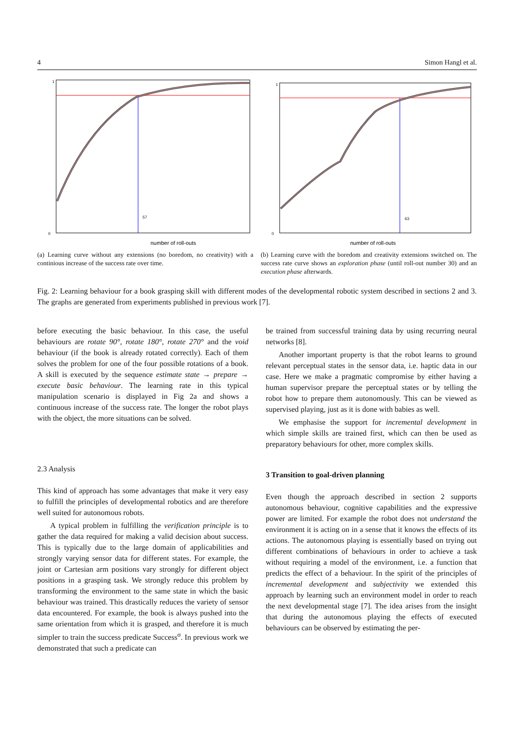4 Simon Hangl et al.
57
1
0
number of roll-outs
(a) Learning curve without any extensions (no boredom, no creativity) with a continious increase of the success rate over time.
63
1
0
number of roll-outs
(b) Learning curve with the boredom and creativity extensions switched on. The success rate curve shows an exploration phase (until roll-out number 30) and an execution phase afterwards.
Fig. 2: Learning behaviour for a book grasping skill with different modes of the developmental robotic system described in sections 2 and 3. The graphs are generated from experiments published in previous work [7].
before executing the basic behaviour. In this case, the useful behaviours are rotate 90°, rotate 180°, rotate 270° and the void behaviour (if the book is already rotated correctly). Each of them solves the problem for one of the four possible rotations of a book. A skill is executed by the sequence estimate state → prepare → execute basic behaviour. The learning rate in this typical manipulation scenario is displayed in Fig 2a and shows a continuous increase of the success rate. The longer the robot plays with the object, the more situations can be solved.
2.3 Analysis
This kind of approach has some advantages that make it very easy to fulfill the principles of developmental robotics and are therefore well suited for autonomous robots.
A typical problem in fulfilling the verification principle is to gather the data required for making a valid decision about success. This is typically due to the large domain of applicabilities and strongly varying sensor data for different states. For example, the joint or Cartesian arm positions vary strongly for different object positions in a grasping task. We strongly reduce this problem by transforming the environment to the same state in which the basic behaviour was trained. This drastically reduces the variety of sensor data encountered. For example, the book is always pushed into the same orientation from which it is grasped, and therefore it is much simpler to train the success predicate Success<sup>σ</sup>. In previous work we demonstrated that such a predicate can
be trained from successful training data by using recurring neural networks [8].
Another important property is that the robot learns to ground relevant perceptual states in the sensor data, i.e. haptic data in our case. Here we make a pragmatic compromise by either having a human supervisor prepare the perceptual states or by telling the robot how to prepare them autonomously. This can be viewed as supervised playing, just as it is done with babies as well.
We emphasise the support for incremental development in which simple skills are trained first, which can then be used as preparatory behaviours for other, more complex skills.
3 Transition to goal-driven planning
Even though the approach described in section 2 supports autonomous behaviour, cognitive capabilities and the expressive power are limited. For example the robot does not understand the environment it is acting on in a sense that it knows the effects of its actions. The autonomous playing is essentially based on trying out different combinations of behaviours in order to achieve a task without requiring a model of the environment, i.e. a function that predicts the effect of a behaviour. In the spirit of the principles of incremental development and subjectivity we extended this approach by learning such an environment model in order to reach the next developmental stage [7]. The idea arises from the insight that during the autonomous playing the effects of executed behaviours can be observed by estimating the per-